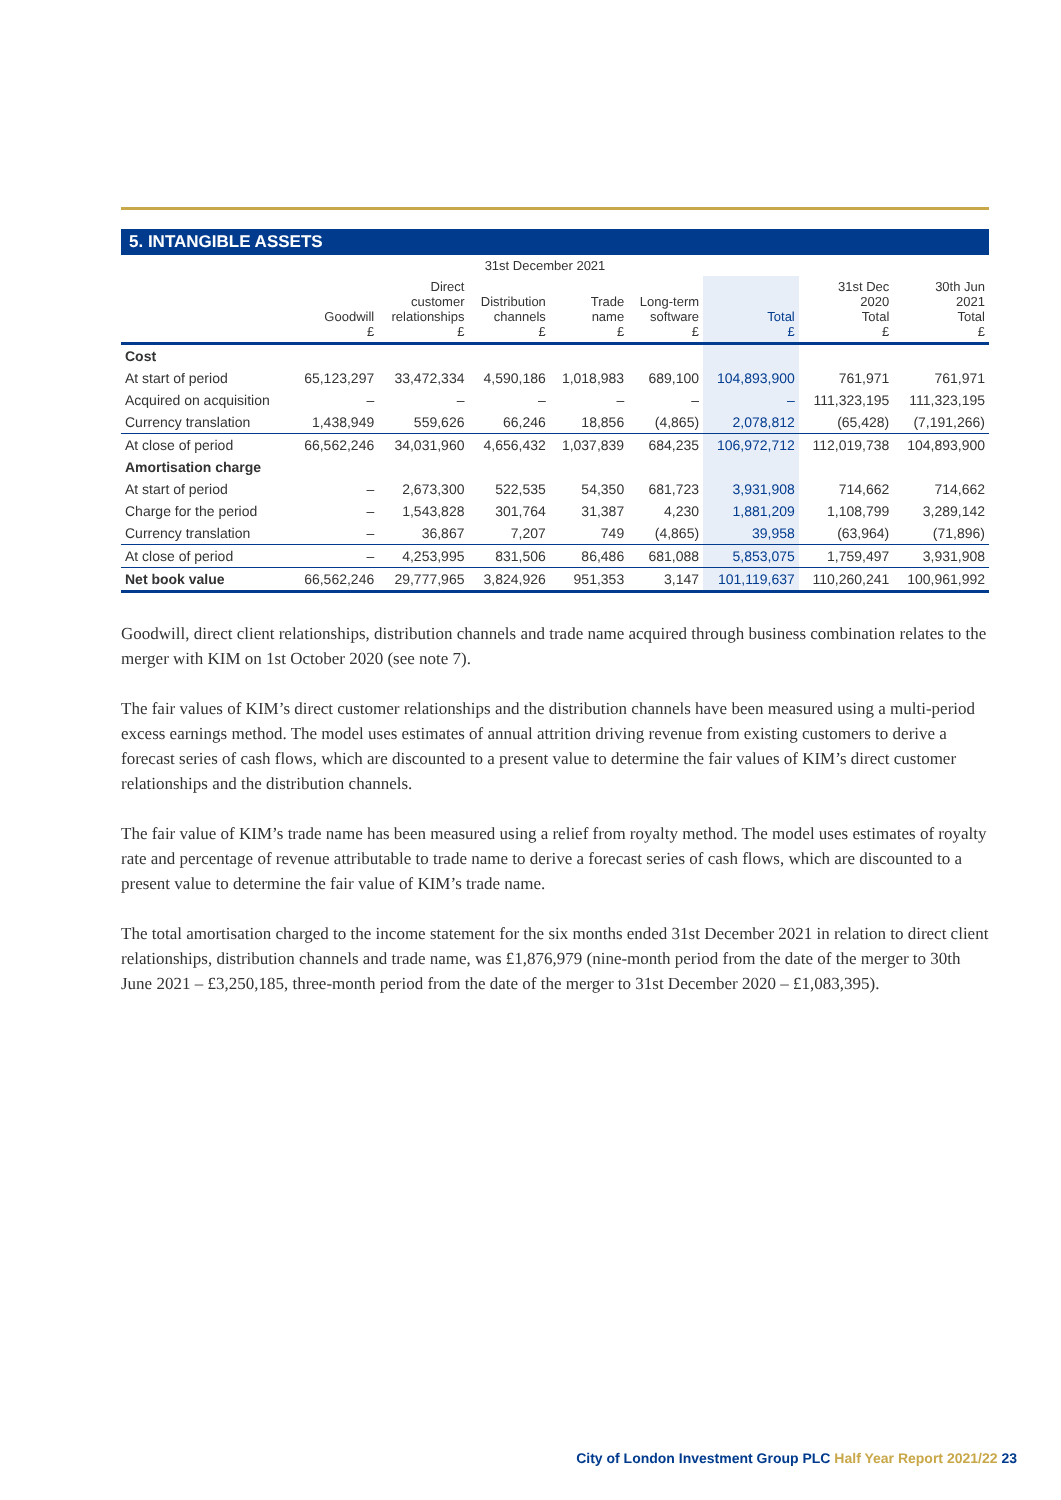5. INTANGIBLE ASSETS
| | 31st December 2021 | | | | | | | |
| --- | --- | --- | --- | --- | --- | --- | --- | --- |
| | Goodwill £ | Direct customer relationships £ | Distribution channels £ | Trade name £ | Long-term software £ | Total £ | 31st Dec 2020 Total £ | 30th Jun 2021 Total £ |
| Cost | | | | | | | | |
| At start of period | 65,123,297 | 33,472,334 | 4,590,186 | 1,018,983 | 689,100 | 104,893,900 | 761,971 | 761,971 |
| Acquired on acquisition | – | – | – | – | – | – | 111,323,195 | 111,323,195 |
| Currency translation | 1,438,949 | 559,626 | 66,246 | 18,856 | (4,865) | 2,078,812 | (65,428) | (7,191,266) |
| At close of period | 66,562,246 | 34,031,960 | 4,656,432 | 1,037,839 | 684,235 | 106,972,712 | 112,019,738 | 104,893,900 |
| Amortisation charge | | | | | | | | |
| At start of period | – | 2,673,300 | 522,535 | 54,350 | 681,723 | 3,931,908 | 714,662 | 714,662 |
| Charge for the period | – | 1,543,828 | 301,764 | 31,387 | 4,230 | 1,881,209 | 1,108,799 | 3,289,142 |
| Currency translation | – | 36,867 | 7,207 | 749 | (4,865) | 39,958 | (63,964) | (71,896) |
| At close of period | – | 4,253,995 | 831,506 | 86,486 | 681,088 | 5,853,075 | 1,759,497 | 3,931,908 |
| Net book value | 66,562,246 | 29,777,965 | 3,824,926 | 951,353 | 3,147 | 101,119,637 | 110,260,241 | 100,961,992 |
Goodwill, direct client relationships, distribution channels and trade name acquired through business combination relates to the merger with KIM on 1st October 2020 (see note 7).
The fair values of KIM’s direct customer relationships and the distribution channels have been measured using a multi-period excess earnings method. The model uses estimates of annual attrition driving revenue from existing customers to derive a forecast series of cash flows, which are discounted to a present value to determine the fair values of KIM’s direct customer relationships and the distribution channels.
The fair value of KIM’s trade name has been measured using a relief from royalty method. The model uses estimates of royalty rate and percentage of revenue attributable to trade name to derive a forecast series of cash flows, which are discounted to a present value to determine the fair value of KIM’s trade name.
The total amortisation charged to the income statement for the six months ended 31st December 2021 in relation to direct client relationships, distribution channels and trade name, was £1,876,979 (nine-month period from the date of the merger to 30th June 2021 – £3,250,185, three-month period from the date of the merger to 31st December 2020 – £1,083,395).
City of London Investment Group PLC Half Year Report 2021/22 23